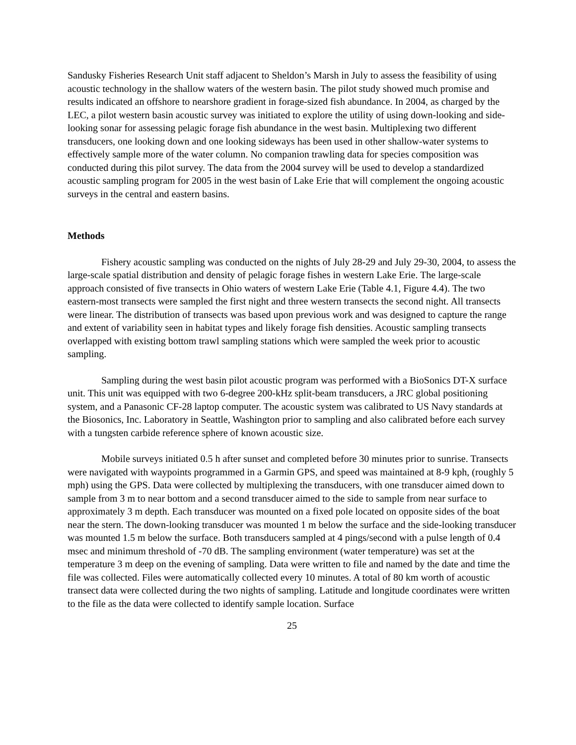Sandusky Fisheries Research Unit staff adjacent to Sheldon’s Marsh in July to assess the feasibility of using acoustic technology in the shallow waters of the western basin. The pilot study showed much promise and results indicated an offshore to nearshore gradient in forage-sized fish abundance. In 2004, as charged by the LEC, a pilot western basin acoustic survey was initiated to explore the utility of using down-looking and side-looking sonar for assessing pelagic forage fish abundance in the west basin. Multiplexing two different transducers, one looking down and one looking sideways has been used in other shallow-water systems to effectively sample more of the water column. No companion trawling data for species composition was conducted during this pilot survey. The data from the 2004 survey will be used to develop a standardized acoustic sampling program for 2005 in the west basin of Lake Erie that will complement the ongoing acoustic surveys in the central and eastern basins.
Methods
Fishery acoustic sampling was conducted on the nights of July 28-29 and July 29-30, 2004, to assess the large-scale spatial distribution and density of pelagic forage fishes in western Lake Erie. The large-scale approach consisted of five transects in Ohio waters of western Lake Erie (Table 4.1, Figure 4.4). The two eastern-most transects were sampled the first night and three western transects the second night. All transects were linear. The distribution of transects was based upon previous work and was designed to capture the range and extent of variability seen in habitat types and likely forage fish densities. Acoustic sampling transects overlapped with existing bottom trawl sampling stations which were sampled the week prior to acoustic sampling.
Sampling during the west basin pilot acoustic program was performed with a BioSonics DT-X surface unit. This unit was equipped with two 6-degree 200-kHz split-beam transducers, a JRC global positioning system, and a Panasonic CF-28 laptop computer. The acoustic system was calibrated to US Navy standards at the Biosonics, Inc. Laboratory in Seattle, Washington prior to sampling and also calibrated before each survey with a tungsten carbide reference sphere of known acoustic size.
Mobile surveys initiated 0.5 h after sunset and completed before 30 minutes prior to sunrise. Transects were navigated with waypoints programmed in a Garmin GPS, and speed was maintained at 8-9 kph, (roughly 5 mph) using the GPS. Data were collected by multiplexing the transducers, with one transducer aimed down to sample from 3 m to near bottom and a second transducer aimed to the side to sample from near surface to approximately 3 m depth. Each transducer was mounted on a fixed pole located on opposite sides of the boat near the stern. The down-looking transducer was mounted 1 m below the surface and the side-looking transducer was mounted 1.5 m below the surface. Both transducers sampled at 4 pings/second with a pulse length of 0.4 msec and minimum threshold of -70 dB. The sampling environment (water temperature) was set at the temperature 3 m deep on the evening of sampling. Data were written to file and named by the date and time the file was collected. Files were automatically collected every 10 minutes. A total of 80 km worth of acoustic transect data were collected during the two nights of sampling. Latitude and longitude coordinates were written to the file as the data were collected to identify sample location. Surface
25